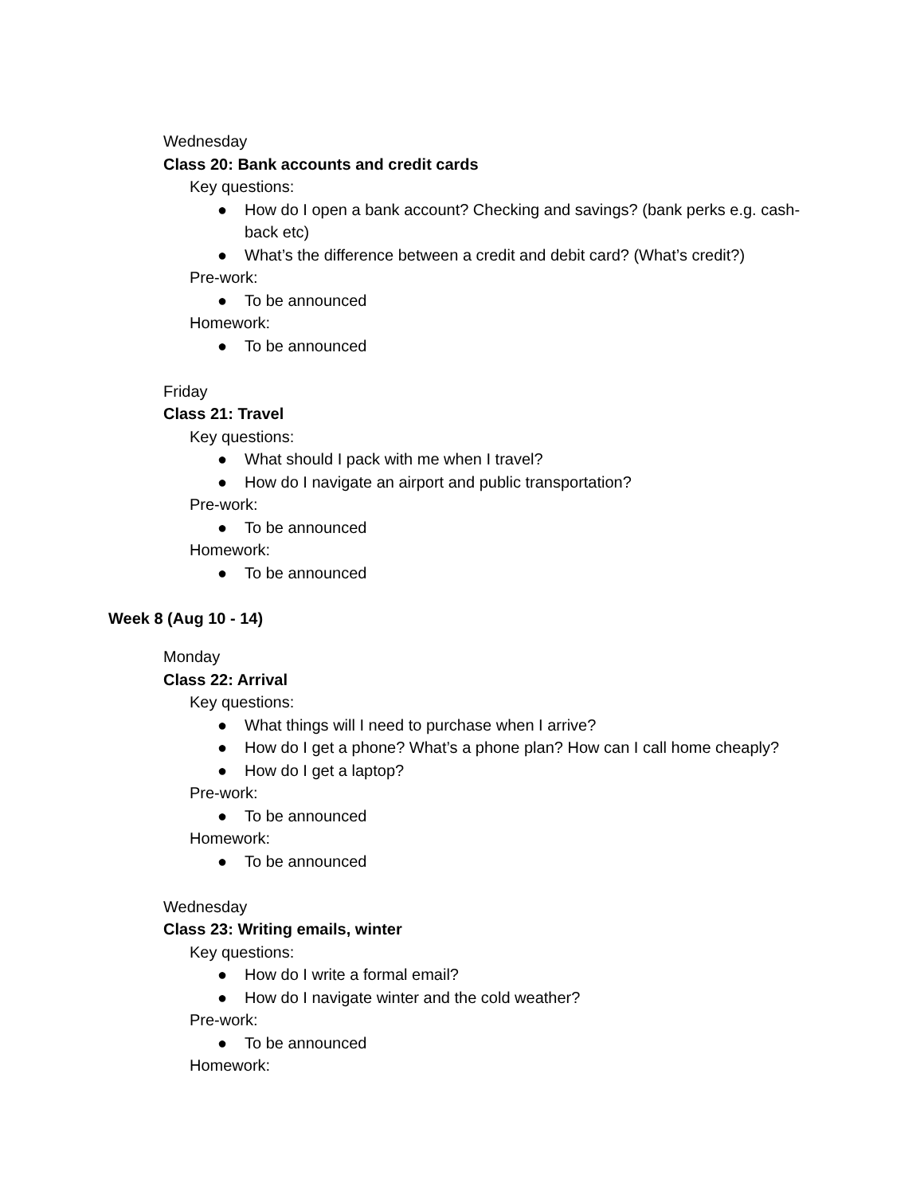Wednesday
Class 20: Bank accounts and credit cards
Key questions:
● How do I open a bank account? Checking and savings? (bank perks e.g. cash-back etc)
● What’s the difference between a credit and debit card? (What’s credit?)
Pre-work:
● To be announced
Homework:
● To be announced
Friday
Class 21: Travel
Key questions:
● What should I pack with me when I travel?
● How do I navigate an airport and public transportation?
Pre-work:
● To be announced
Homework:
● To be announced
Week 8 (Aug 10 - 14)
Monday
Class 22: Arrival
Key questions:
● What things will I need to purchase when I arrive?
● How do I get a phone? What’s a phone plan? How can I call home cheaply?
● How do I get a laptop?
Pre-work:
● To be announced
Homework:
● To be announced
Wednesday
Class 23: Writing emails, winter
Key questions:
● How do I write a formal email?
● How do I navigate winter and the cold weather?
Pre-work:
● To be announced
Homework: